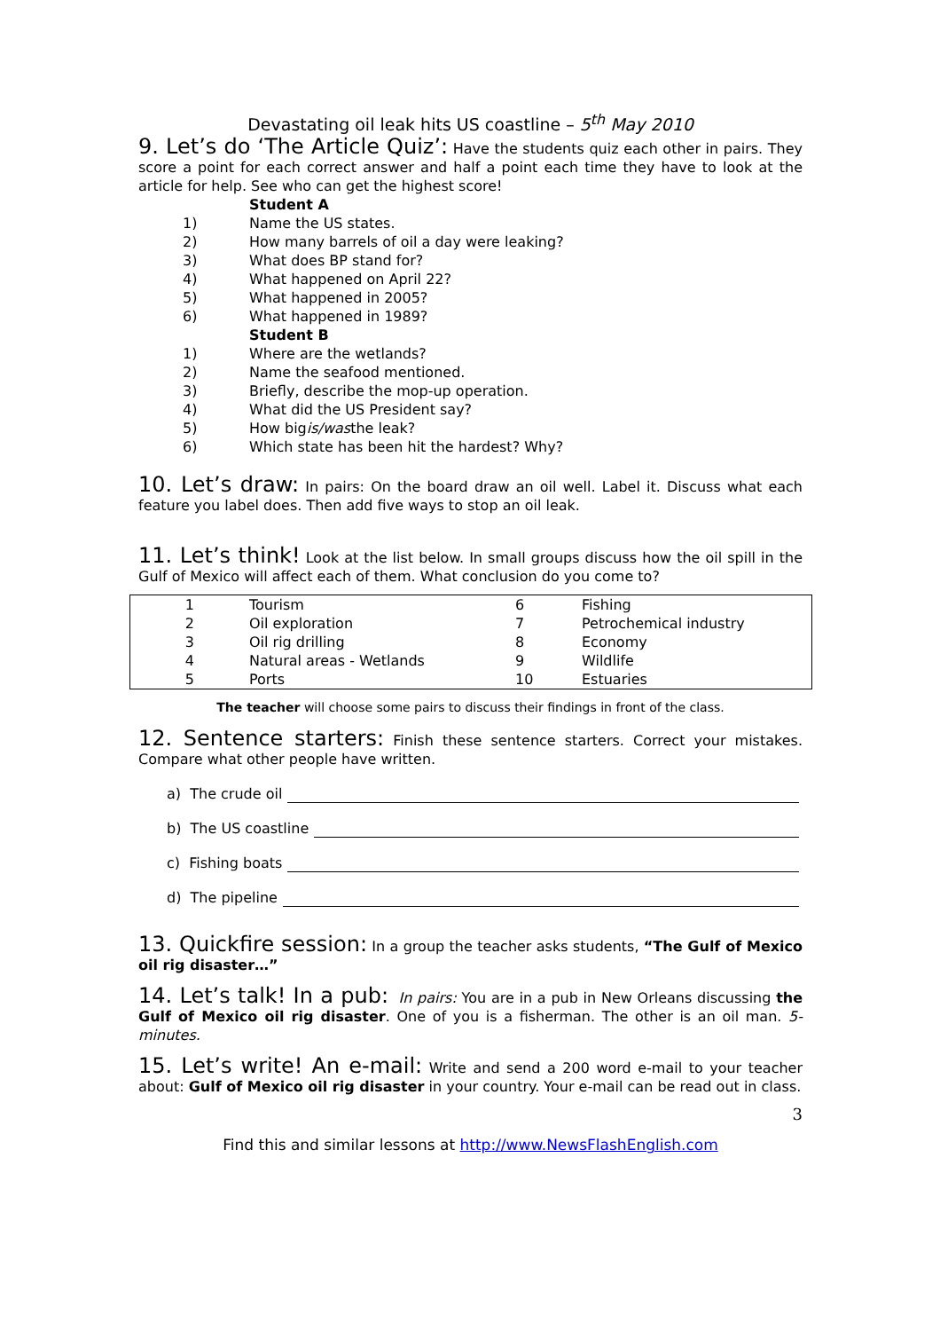Devastating oil leak hits US coastline – 5<sup>th</sup> May 2010
9. Let’s do ‘The Article Quiz’: Have the students quiz each other in pairs. They score a point for each correct answer and half a point each time they have to look at the article for help. See who can get the highest score!
Student A
1) Name the US states.
2) How many barrels of oil a day were leaking?
3) What does BP stand for?
4) What happened on April 22?
5) What happened in 2005?
6) What happened in 1989?
Student B
1) Where are the wetlands?
2) Name the seafood mentioned.
3) Briefly, describe the mop-up operation.
4) What did the US President say?
5) How big is/was the leak?
6) Which state has been hit the hardest? Why?
10. Let’s draw: In pairs: On the board draw an oil well. Label it. Discuss what each feature you label does. Then add five ways to stop an oil leak.
11. Let’s think! Look at the list below. In small groups discuss how the oil spill in the Gulf of Mexico will affect each of them. What conclusion do you come to?
| 1 | | Tourism | 6 | | Fishing |
| 2 | | Oil exploration | 7 | | Petrochemical industry |
| 3 | | Oil rig drilling | 8 | | Economy |
| 4 | | Natural areas - Wetlands | 9 | | Wildlife |
| 5 | | Ports | 10 | | Estuaries |
The teacher will choose some pairs to discuss their findings in front of the class.
12. Sentence starters: Finish these sentence starters. Correct your mistakes. Compare what other people have written.
a) The crude oil
b) The US coastline
c) Fishing boats
d) The pipeline
13. Quickfire session: In a group the teacher asks students, “The Gulf of Mexico oil rig disaster…”
14. Let’s talk! In a pub: In pairs: You are in a pub in New Orleans discussing the Gulf of Mexico oil rig disaster. One of you is a fisherman. The other is an oil man. 5-minutes.
15. Let’s write! An e-mail: Write and send a 200 word e-mail to your teacher about: Gulf of Mexico oil rig disaster in your country. Your e-mail can be read out in class.
3
Find this and similar lessons at http://www.NewsFlashEnglish.com